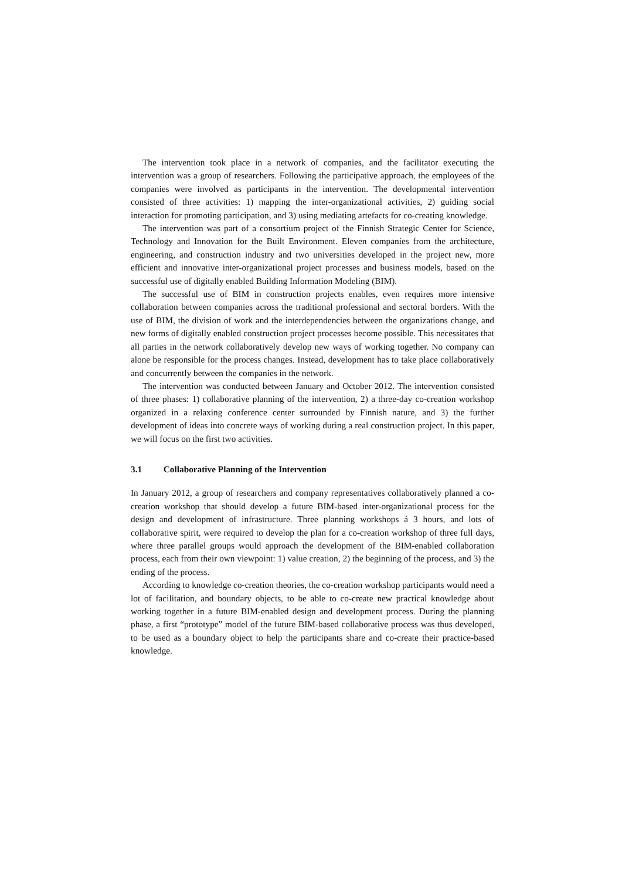The intervention took place in a network of companies, and the facilitator executing the intervention was a group of researchers. Following the participative approach, the employees of the companies were involved as participants in the intervention. The developmental intervention consisted of three activities: 1) mapping the inter-organizational activities, 2) guiding social interaction for promoting participation, and 3) using mediating artefacts for co-creating knowledge.
The intervention was part of a consortium project of the Finnish Strategic Center for Science, Technology and Innovation for the Built Environment. Eleven companies from the architecture, engineering, and construction industry and two universities developed in the project new, more efficient and innovative inter-organizational project processes and business models, based on the successful use of digitally enabled Building Information Modeling (BIM).
The successful use of BIM in construction projects enables, even requires more intensive collaboration between companies across the traditional professional and sectoral borders. With the use of BIM, the division of work and the interdependencies between the organizations change, and new forms of digitally enabled construction project processes become possible. This necessitates that all parties in the network collaboratively develop new ways of working together. No company can alone be responsible for the process changes. Instead, development has to take place collaboratively and concurrently between the companies in the network.
The intervention was conducted between January and October 2012. The intervention consisted of three phases: 1) collaborative planning of the intervention, 2) a three-day co-creation workshop organized in a relaxing conference center surrounded by Finnish nature, and 3) the further development of ideas into concrete ways of working during a real construction project. In this paper, we will focus on the first two activities.
3.1 Collaborative Planning of the Intervention
In January 2012, a group of researchers and company representatives collaboratively planned a co-creation workshop that should develop a future BIM-based inter-organizational process for the design and development of infrastructure. Three planning workshops á 3 hours, and lots of collaborative spirit, were required to develop the plan for a co-creation workshop of three full days, where three parallel groups would approach the development of the BIM-enabled collaboration process, each from their own viewpoint: 1) value creation, 2) the beginning of the process, and 3) the ending of the process.
According to knowledge co-creation theories, the co-creation workshop participants would need a lot of facilitation, and boundary objects, to be able to co-create new practical knowledge about working together in a future BIM-enabled design and development process. During the planning phase, a first “prototype” model of the future BIM-based collaborative process was thus developed, to be used as a boundary object to help the participants share and co-create their practice-based knowledge.